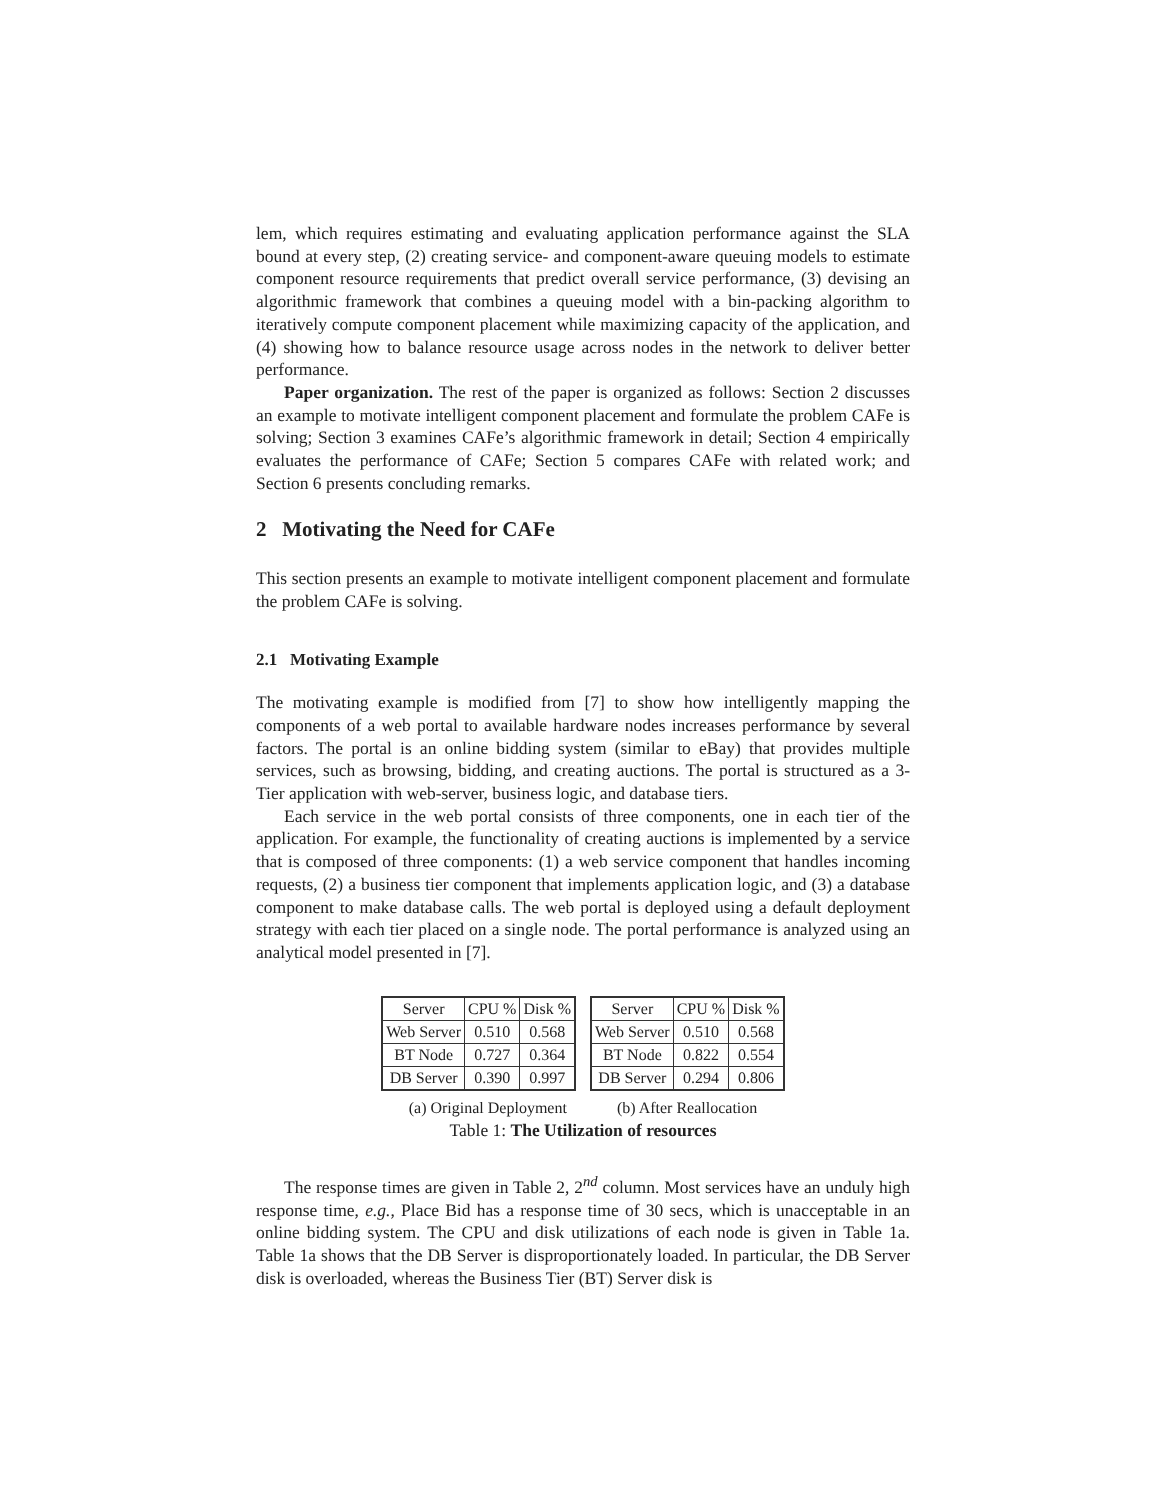lem, which requires estimating and evaluating application performance against the SLA bound at every step, (2) creating service- and component-aware queuing models to estimate component resource requirements that predict overall service performance, (3) devising an algorithmic framework that combines a queuing model with a bin-packing algorithm to iteratively compute component placement while maximizing capacity of the application, and (4) showing how to balance resource usage across nodes in the network to deliver better performance.
Paper organization. The rest of the paper is organized as follows: Section 2 discusses an example to motivate intelligent component placement and formulate the problem CAFe is solving; Section 3 examines CAFe’s algorithmic framework in detail; Section 4 empirically evaluates the performance of CAFe; Section 5 compares CAFe with related work; and Section 6 presents concluding remarks.
2 Motivating the Need for CAFe
This section presents an example to motivate intelligent component placement and formulate the problem CAFe is solving.
2.1 Motivating Example
The motivating example is modified from [7] to show how intelligently mapping the components of a web portal to available hardware nodes increases performance by several factors. The portal is an online bidding system (similar to eBay) that provides multiple services, such as browsing, bidding, and creating auctions. The portal is structured as a 3-Tier application with web-server, business logic, and database tiers.
Each service in the web portal consists of three components, one in each tier of the application. For example, the functionality of creating auctions is implemented by a service that is composed of three components: (1) a web service component that handles incoming requests, (2) a business tier component that implements application logic, and (3) a database component to make database calls. The web portal is deployed using a default deployment strategy with each tier placed on a single node. The portal performance is analyzed using an analytical model presented in [7].
| Server | CPU % | Disk % |
| --- | --- | --- |
| Web Server | 0.510 | 0.568 |
| BT Node | 0.727 | 0.364 |
| DB Server | 0.390 | 0.997 |
| Server | CPU % | Disk % |
| --- | --- | --- |
| Web Server | 0.510 | 0.568 |
| BT Node | 0.822 | 0.554 |
| DB Server | 0.294 | 0.806 |
(a) Original Deployment (b) After Reallocation
Table 1: The Utilization of resources
The response times are given in Table 2, 2<sup>nd</sup> column. Most services have an unduly high response time, e.g., Place Bid has a response time of 30 secs, which is unacceptable in an online bidding system. The CPU and disk utilizations of each node is given in Table 1a. Table 1a shows that the DB Server is disproportionately loaded. In particular, the DB Server disk is overloaded, whereas the Business Tier (BT) Server disk is